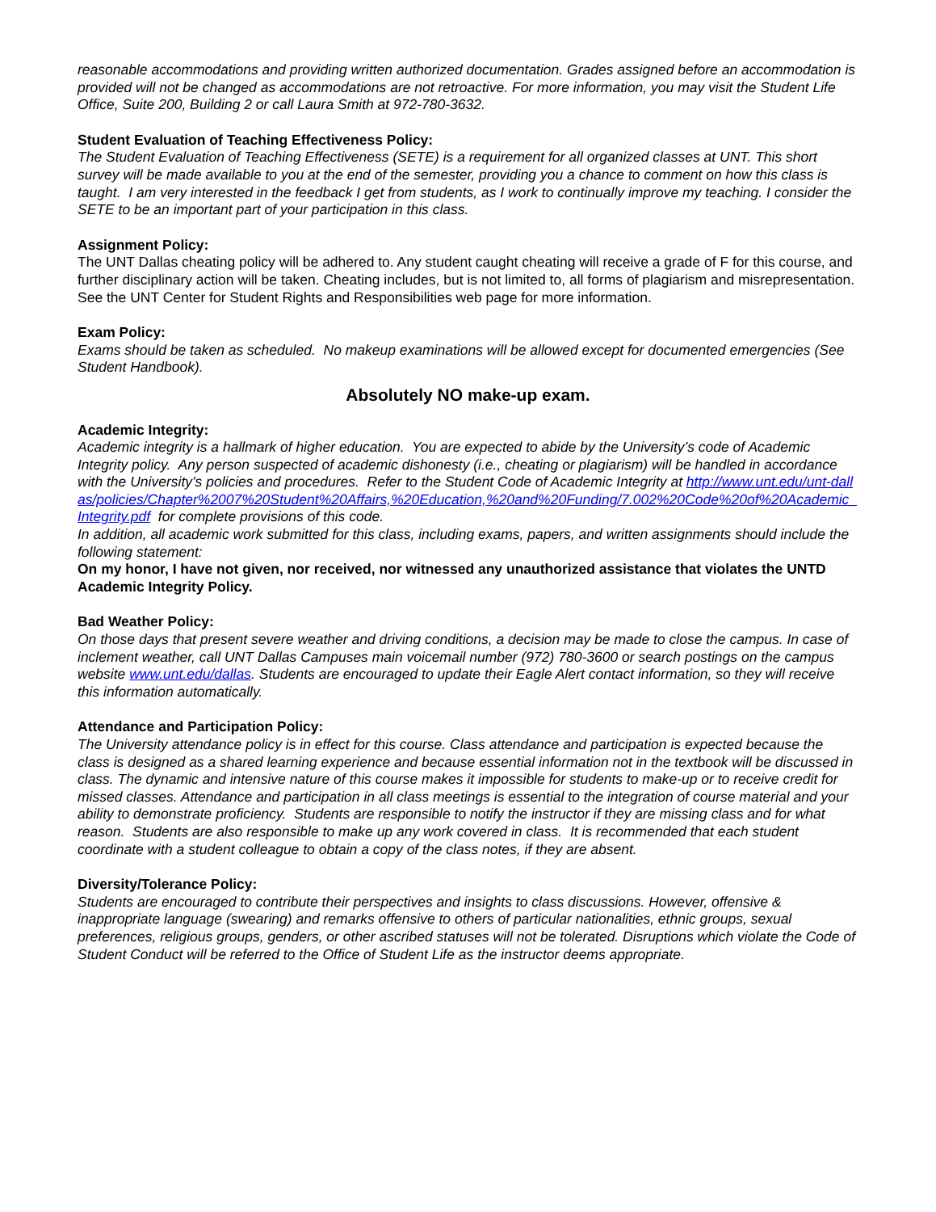reasonable accommodations and providing written authorized documentation. Grades assigned before an accommodation is provided will not be changed as accommodations are not retroactive. For more information, you may visit the Student Life Office, Suite 200, Building 2 or call Laura Smith at 972-780-3632.
Student Evaluation of Teaching Effectiveness Policy:
The Student Evaluation of Teaching Effectiveness (SETE) is a requirement for all organized classes at UNT. This short survey will be made available to you at the end of the semester, providing you a chance to comment on how this class is taught. I am very interested in the feedback I get from students, as I work to continually improve my teaching. I consider the SETE to be an important part of your participation in this class.
Assignment Policy:
The UNT Dallas cheating policy will be adhered to. Any student caught cheating will receive a grade of F for this course, and further disciplinary action will be taken. Cheating includes, but is not limited to, all forms of plagiarism and misrepresentation. See the UNT Center for Student Rights and Responsibilities web page for more information.
Exam Policy:
Exams should be taken as scheduled. No makeup examinations will be allowed except for documented emergencies (See Student Handbook).
Absolutely NO make-up exam.
Academic Integrity:
Academic integrity is a hallmark of higher education. You are expected to abide by the University’s code of Academic Integrity policy. Any person suspected of academic dishonesty (i.e., cheating or plagiarism) will be handled in accordance with the University’s policies and procedures. Refer to the Student Code of Academic Integrity at http://www.unt.edu/unt-dallas/policies/Chapter%2007%20Student%20Affairs,%20Education,%20and%20Funding/7.002%20Code%20of%20Academic_Integrity.pdf for complete provisions of this code.
In addition, all academic work submitted for this class, including exams, papers, and written assignments should include the following statement:
On my honor, I have not given, nor received, nor witnessed any unauthorized assistance that violates the UNTD Academic Integrity Policy.
Bad Weather Policy:
On those days that present severe weather and driving conditions, a decision may be made to close the campus. In case of inclement weather, call UNT Dallas Campuses main voicemail number (972) 780-3600 or search postings on the campus website www.unt.edu/dallas. Students are encouraged to update their Eagle Alert contact information, so they will receive this information automatically.
Attendance and Participation Policy:
The University attendance policy is in effect for this course. Class attendance and participation is expected because the class is designed as a shared learning experience and because essential information not in the textbook will be discussed in class. The dynamic and intensive nature of this course makes it impossible for students to make-up or to receive credit for missed classes. Attendance and participation in all class meetings is essential to the integration of course material and your ability to demonstrate proficiency. Students are responsible to notify the instructor if they are missing class and for what reason. Students are also responsible to make up any work covered in class. It is recommended that each student coordinate with a student colleague to obtain a copy of the class notes, if they are absent.
Diversity/Tolerance Policy:
Students are encouraged to contribute their perspectives and insights to class discussions. However, offensive & inappropriate language (swearing) and remarks offensive to others of particular nationalities, ethnic groups, sexual preferences, religious groups, genders, or other ascribed statuses will not be tolerated. Disruptions which violate the Code of Student Conduct will be referred to the Office of Student Life as the instructor deems appropriate.